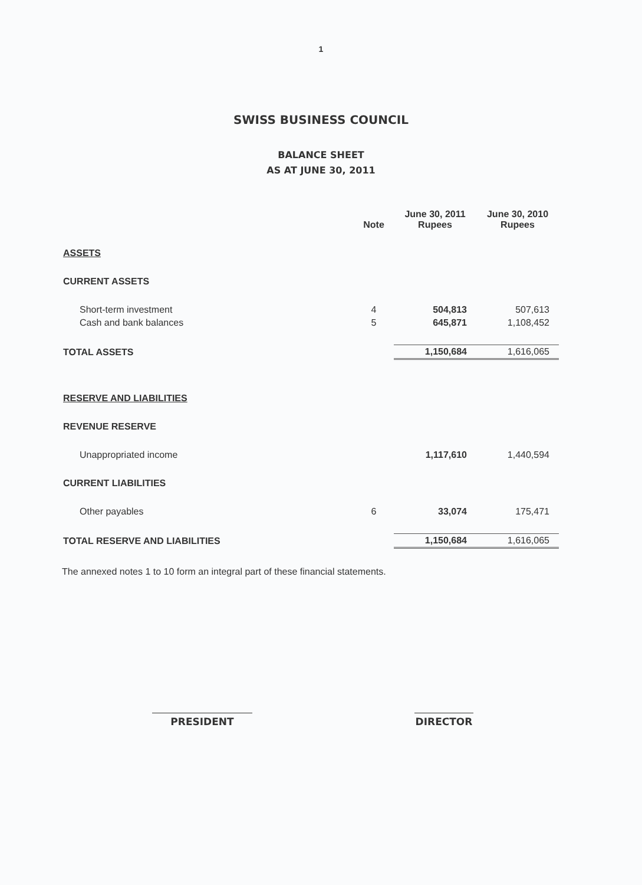1
SWISS BUSINESS COUNCIL
BALANCE SHEET
AS AT JUNE 30, 2011
| | Note | June 30, 2011 Rupees | June 30, 2010 Rupees |
| --- | --- | --- | --- |
| ASSETS | | | |
| CURRENT ASSETS | | | |
| Short-term investment | 4 | 504,813 | 507,613 |
| Cash and bank balances | 5 | 645,871 | 1,108,452 |
| TOTAL ASSETS | | 1,150,684 | 1,616,065 |
| RESERVE AND LIABILITIES | | | |
| REVENUE RESERVE | | | |
| Unappropriated income | | 1,117,610 | 1,440,594 |
| CURRENT LIABILITIES | | | |
| Other payables | 6 | 33,074 | 175,471 |
| TOTAL RESERVE AND LIABILITIES | | 1,150,684 | 1,616,065 |
The annexed notes 1 to 10 form an integral part of these financial statements.
PRESIDENT DIRECTOR